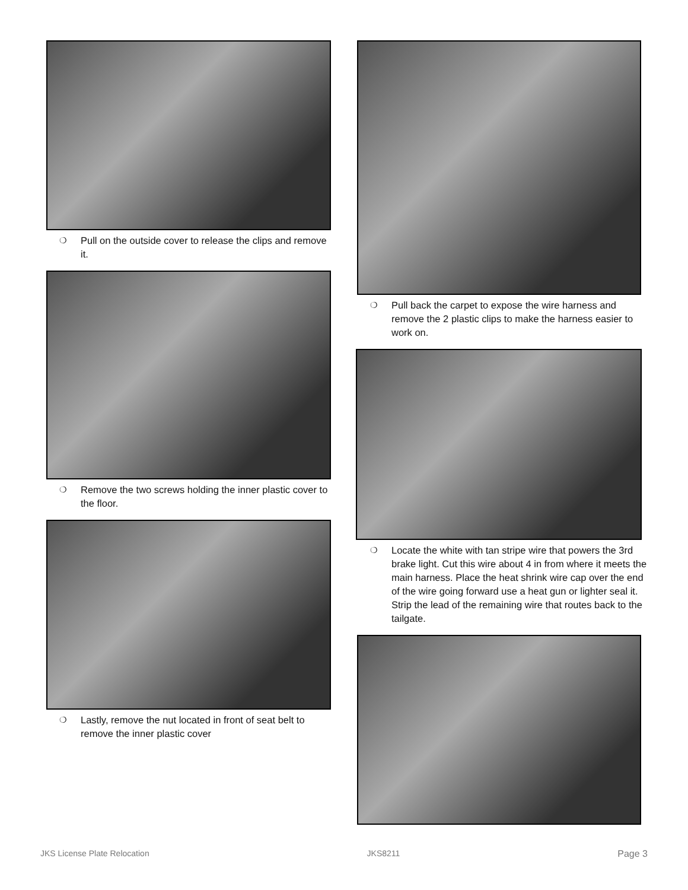❍ Pull on the outside cover to release the clips and remove it.
❍ Remove the two screws holding the inner plastic cover to the floor.
❍ Lastly, remove the nut located in front of seat belt to remove the inner plastic cover
❍ Pull back the carpet to expose the wire harness and remove the 2 plastic clips to make the harness easier to work on.
❍ Locate the white with tan stripe wire that powers the 3rd brake light. Cut this wire about 4 in from where it meets the main harness. Place the heat shrink wire cap over the end of the wire going forward use a heat gun or lighter seal it. Strip the lead of the remaining wire that routes back to the tailgate.
JKS License Plate Relocation JKS8211 Page 3